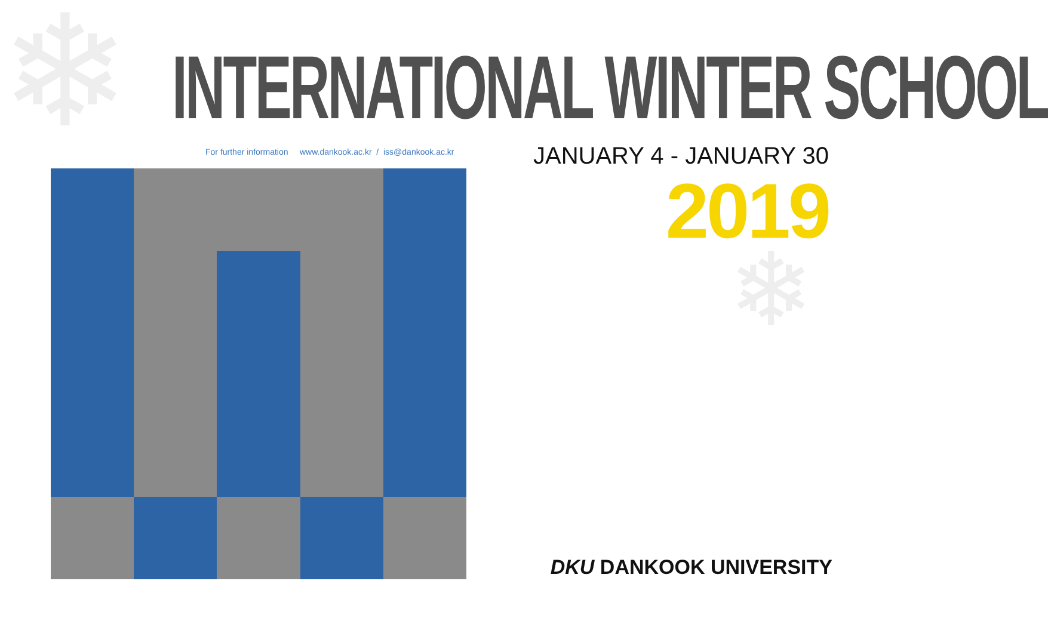❄
❄
INTERNATIONAL WINTER SCHOOL
For further information www.dankook.ac.kr / iss@dankook.ac.kr
JANUARY 4 - JANUARY 30
2019
DKU DANKOOK UNIVERSITY